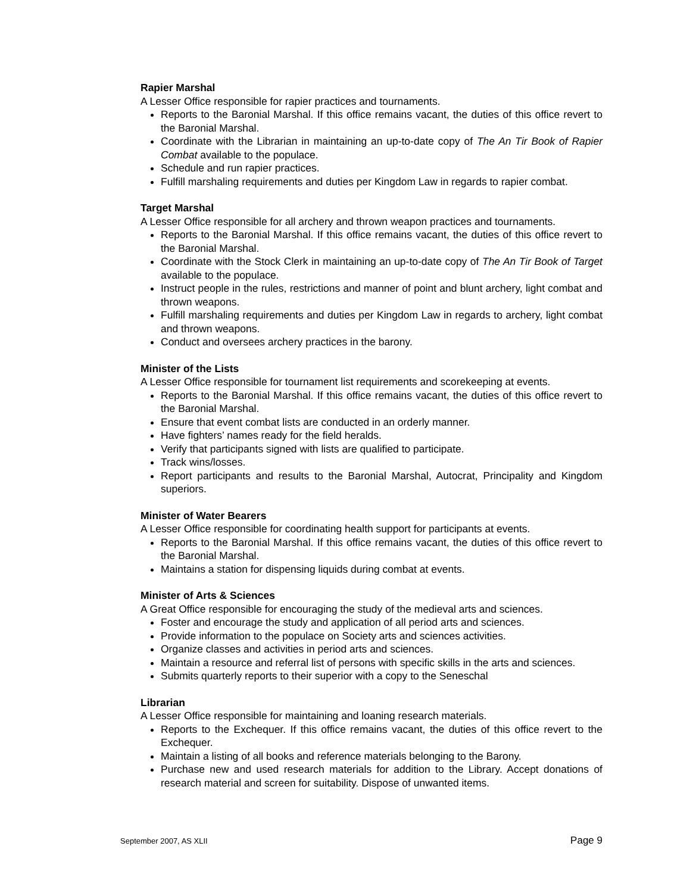Rapier Marshal
A Lesser Office responsible for rapier practices and tournaments.
Reports to the Baronial Marshal. If this office remains vacant, the duties of this office revert to the Baronial Marshal.
Coordinate with the Librarian in maintaining an up-to-date copy of The An Tir Book of Rapier Combat available to the populace.
Schedule and run rapier practices.
Fulfill marshaling requirements and duties per Kingdom Law in regards to rapier combat.
Target Marshal
A Lesser Office responsible for all archery and thrown weapon practices and tournaments.
Reports to the Baronial Marshal. If this office remains vacant, the duties of this office revert to the Baronial Marshal.
Coordinate with the Stock Clerk in maintaining an up-to-date copy of The An Tir Book of Target available to the populace.
Instruct people in the rules, restrictions and manner of point and blunt archery, light combat and thrown weapons.
Fulfill marshaling requirements and duties per Kingdom Law in regards to archery, light combat and thrown weapons.
Conduct and oversees archery practices in the barony.
Minister of the Lists
A Lesser Office responsible for tournament list requirements and scorekeeping at events.
Reports to the Baronial Marshal. If this office remains vacant, the duties of this office revert to the Baronial Marshal.
Ensure that event combat lists are conducted in an orderly manner.
Have fighters’ names ready for the field heralds.
Verify that participants signed with lists are qualified to participate.
Track wins/losses.
Report participants and results to the Baronial Marshal, Autocrat, Principality and Kingdom superiors.
Minister of Water Bearers
A Lesser Office responsible for coordinating health support for participants at events.
Reports to the Baronial Marshal. If this office remains vacant, the duties of this office revert to the Baronial Marshal.
Maintains a station for dispensing liquids during combat at events.
Minister of Arts & Sciences
A Great Office responsible for encouraging the study of the medieval arts and sciences.
Foster and encourage the study and application of all period arts and sciences.
Provide information to the populace on Society arts and sciences activities.
Organize classes and activities in period arts and sciences.
Maintain a resource and referral list of persons with specific skills in the arts and sciences.
Submits quarterly reports to their superior with a copy to the Seneschal
Librarian
A Lesser Office responsible for maintaining and loaning research materials.
Reports to the Exchequer. If this office remains vacant, the duties of this office revert to the Exchequer.
Maintain a listing of all books and reference materials belonging to the Barony.
Purchase new and used research materials for addition to the Library. Accept donations of research material and screen for suitability. Dispose of unwanted items.
September 2007, AS XLII Page 9